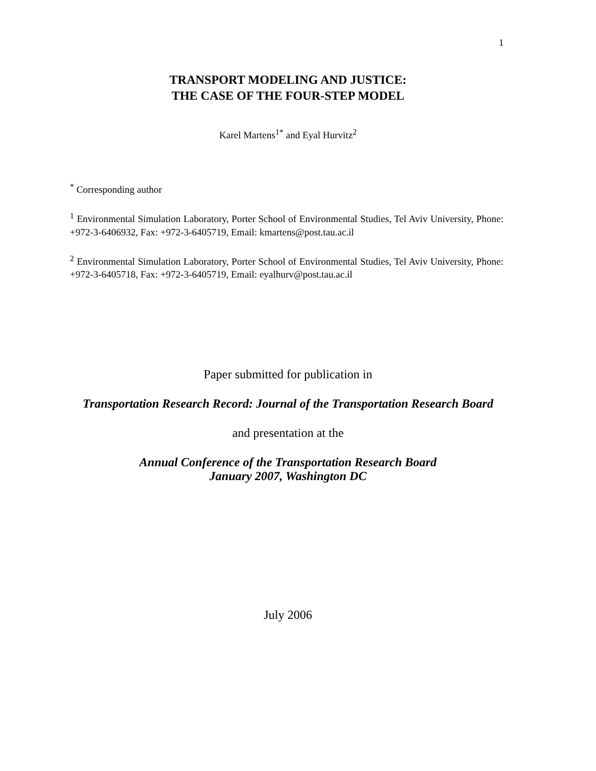1
TRANSPORT MODELING AND JUSTICE:
THE CASE OF THE FOUR-STEP MODEL
Karel Martens<sup>1*</sup> and Eyal Hurvitz<sup>2</sup>
<sup>*</sup> Corresponding author
<sup>1</sup> Environmental Simulation Laboratory, Porter School of Environmental Studies, Tel Aviv University, Phone: +972-3-6406932, Fax: +972-3-6405719, Email: kmartens@post.tau.ac.il
<sup>2</sup> Environmental Simulation Laboratory, Porter School of Environmental Studies, Tel Aviv University, Phone: +972-3-6405718, Fax: +972-3-6405719, Email: eyalhurv@post.tau.ac.il
Paper submitted for publication in
Transportation Research Record: Journal of the Transportation Research Board
and presentation at the
Annual Conference of the Transportation Research Board
January 2007, Washington DC
July 2006